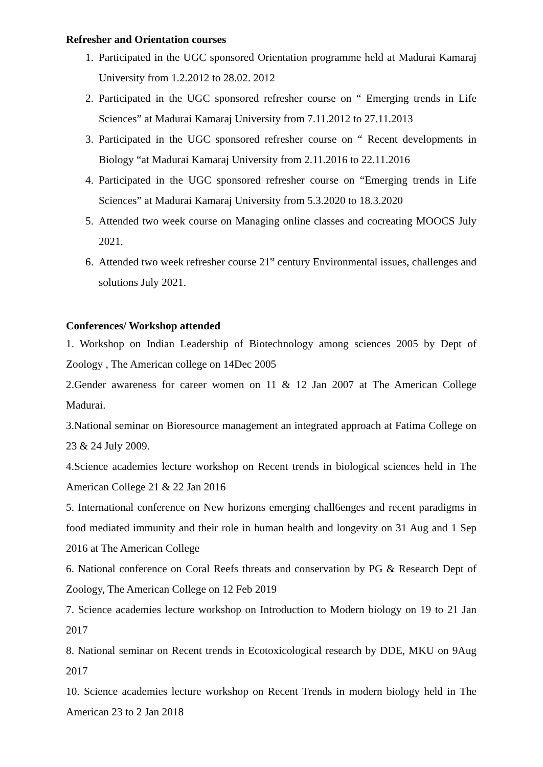Refresher and Orientation courses
1. Participated in the UGC sponsored Orientation programme held at Madurai Kamaraj University from 1.2.2012 to 28.02. 2012
2. Participated in the UGC sponsored refresher course on “ Emerging trends in Life Sciences” at Madurai Kamaraj University from 7.11.2012 to 27.11.2013
3. Participated in the UGC sponsored refresher course on “ Recent developments in Biology “at Madurai Kamaraj University from 2.11.2016 to 22.11.2016
4. Participated in the UGC sponsored refresher course on “Emerging trends in Life Sciences” at Madurai Kamaraj University from 5.3.2020 to 18.3.2020
5. Attended two week course on Managing online classes and cocreating MOOCS July 2021.
6. Attended two week refresher course 21<sup>st</sup> century Environmental issues, challenges and solutions July 2021.
Conferences/ Workshop attended
1. Workshop on Indian Leadership of Biotechnology among sciences 2005 by Dept of Zoology , The American college on 14Dec 2005
2.Gender awareness for career women on 11 & 12 Jan 2007 at The American College Madurai.
3.National seminar on Bioresource management an integrated approach at Fatima College on 23 & 24 July 2009.
4.Science academies lecture workshop on Recent trends in biological sciences held in The American College 21 & 22 Jan 2016
5. International conference on New horizons emerging chall6enges and recent paradigms in food mediated immunity and their role in human health and longevity on 31 Aug and 1 Sep 2016 at The American College
6. National conference on Coral Reefs threats and conservation by PG & Research Dept of Zoology, The American College on 12 Feb 2019
7. Science academies lecture workshop on Introduction to Modern biology on 19 to 21 Jan 2017
8. National seminar on Recent trends in Ecotoxicological research by DDE, MKU on 9Aug 2017
10. Science academies lecture workshop on Recent Trends in modern biology held in The American 23 to 2 Jan 2018